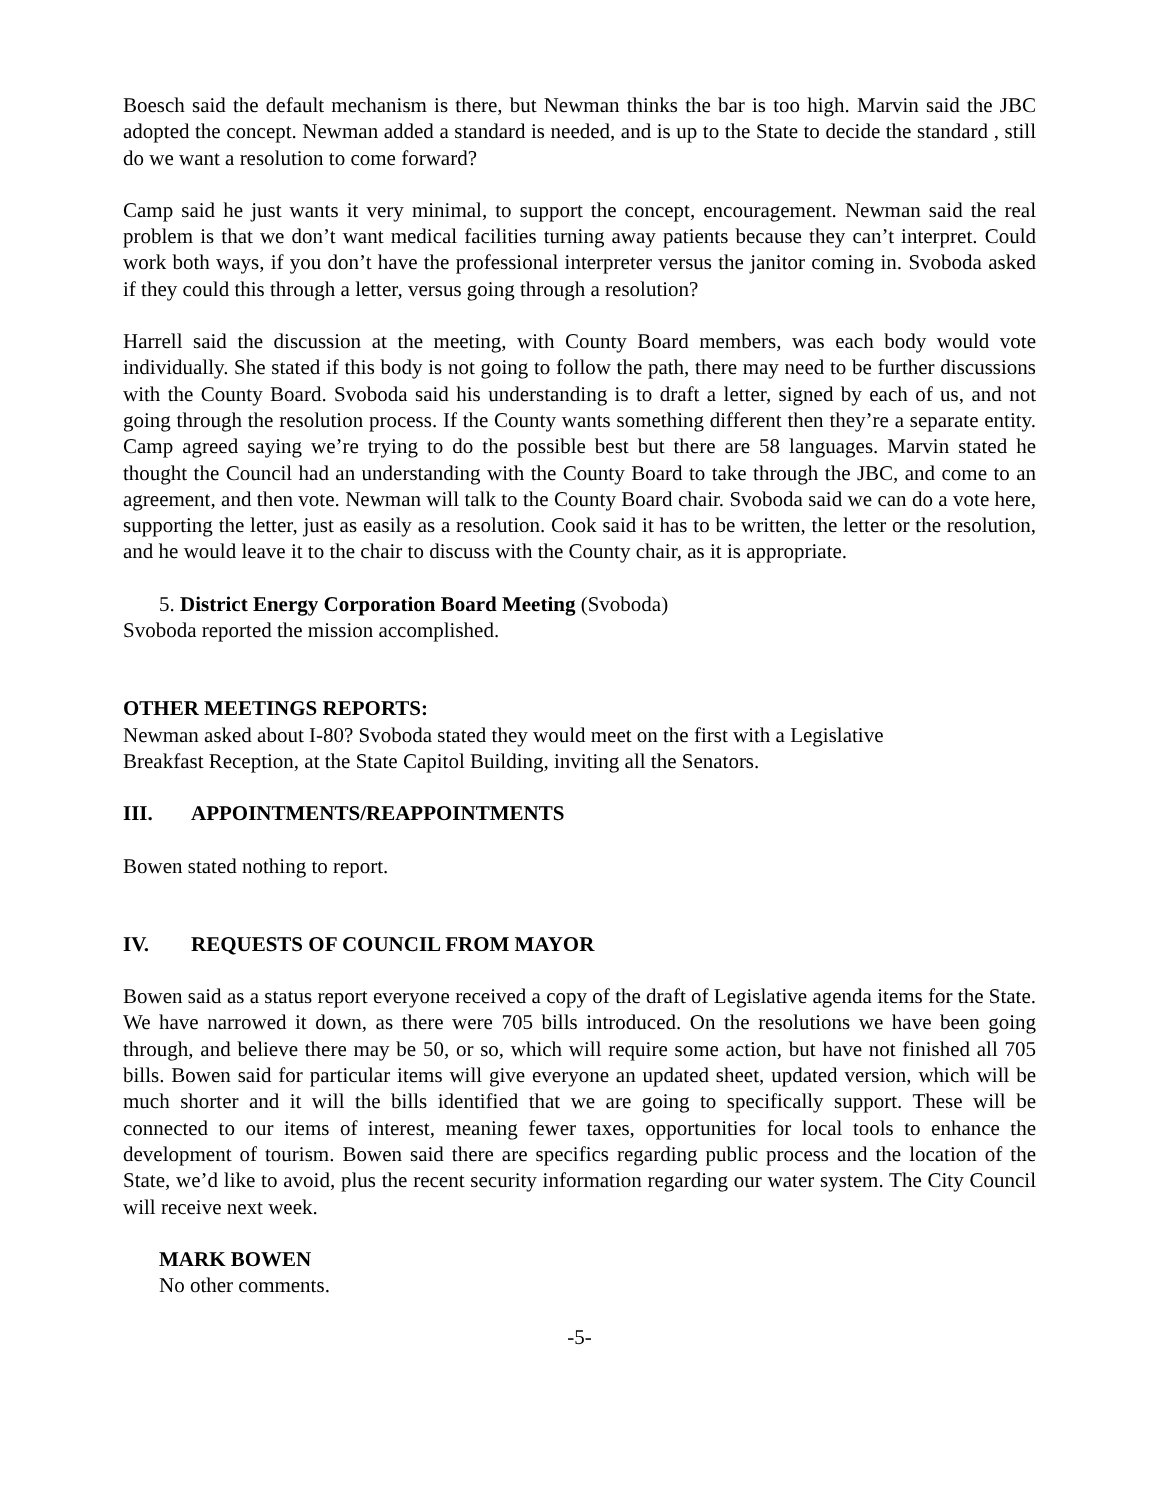Boesch said the default mechanism is there, but Newman thinks the bar is too high. Marvin said the JBC adopted the concept. Newman added a standard is needed, and is up to the State to decide the standard , still do we want a resolution to come forward?
Camp said he just wants it very minimal, to support the concept, encouragement. Newman said the real problem is that we don’t want medical facilities turning away patients because they can’t interpret. Could work both ways, if you don’t have the professional interpreter versus the janitor coming in. Svoboda asked if they could this through a letter, versus going through a resolution?
Harrell said the discussion at the meeting, with County Board members, was each body would vote individually. She stated if this body is not going to follow the path, there may need to be further discussions with the County Board. Svoboda said his understanding is to draft a letter, signed by each of us, and not going through the resolution process. If the County wants something different then they’re a separate entity. Camp agreed saying we’re trying to do the possible best but there are 58 languages. Marvin stated he thought the Council had an understanding with the County Board to take through the JBC, and come to an agreement, and then vote. Newman will talk to the County Board chair. Svoboda said we can do a vote here, supporting the letter, just as easily as a resolution. Cook said it has to be written, the letter or the resolution, and he would leave it to the chair to discuss with the County chair, as it is appropriate.
5. District Energy Corporation Board Meeting (Svoboda)
Svoboda reported the mission accomplished.
OTHER MEETINGS REPORTS:
Newman asked about I-80? Svoboda stated they would meet on the first with a Legislative
Breakfast Reception, at the State Capitol Building, inviting all the Senators.
III. APPOINTMENTS/REAPPOINTMENTS
Bowen stated nothing to report.
IV. REQUESTS OF COUNCIL FROM MAYOR
Bowen said as a status report everyone received a copy of the draft of Legislative agenda items for the State. We have narrowed it down, as there were 705 bills introduced. On the resolutions we have been going through, and believe there may be 50, or so, which will require some action, but have not finished all 705 bills. Bowen said for particular items will give everyone an updated sheet, updated version, which will be much shorter and it will the bills identified that we are going to specifically support. These will be connected to our items of interest, meaning fewer taxes, opportunities for local tools to enhance the development of tourism. Bowen said there are specifics regarding public process and the location of the State, we’d like to avoid, plus the recent security information regarding our water system. The City Council will receive next week.
MARK BOWEN
No other comments.
-5-